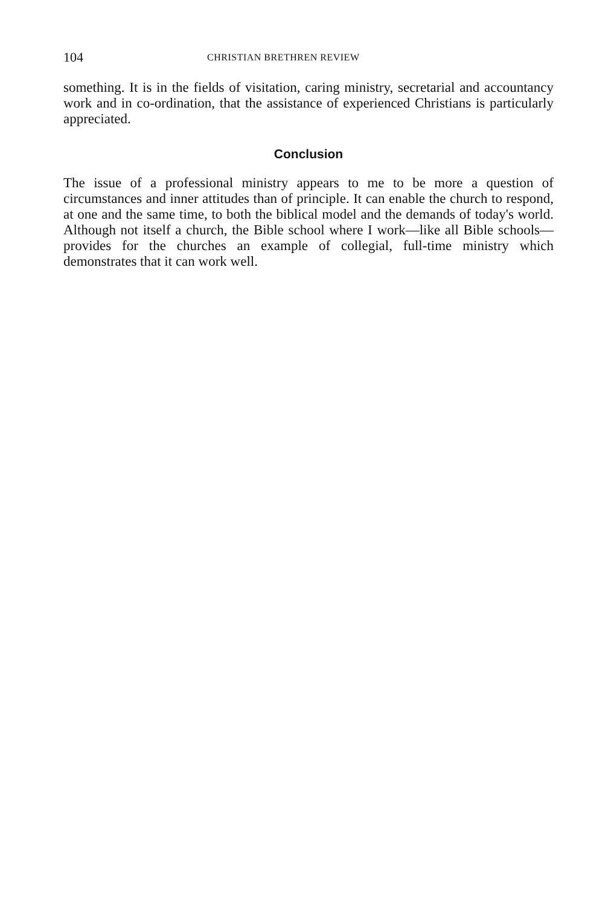104 CHRISTIAN BRETHREN REVIEW
something. It is in the fields of visitation, caring ministry, secretarial and accountancy work and in co-ordination, that the assistance of experienced Christians is particularly appreciated.
Conclusion
The issue of a professional ministry appears to me to be more a question of circumstances and inner attitudes than of principle. It can enable the church to respond, at one and the same time, to both the biblical model and the demands of today's world. Although not itself a church, the Bible school where I work—like all Bible schools—provides for the churches an example of collegial, full-time ministry which demonstrates that it can work well.